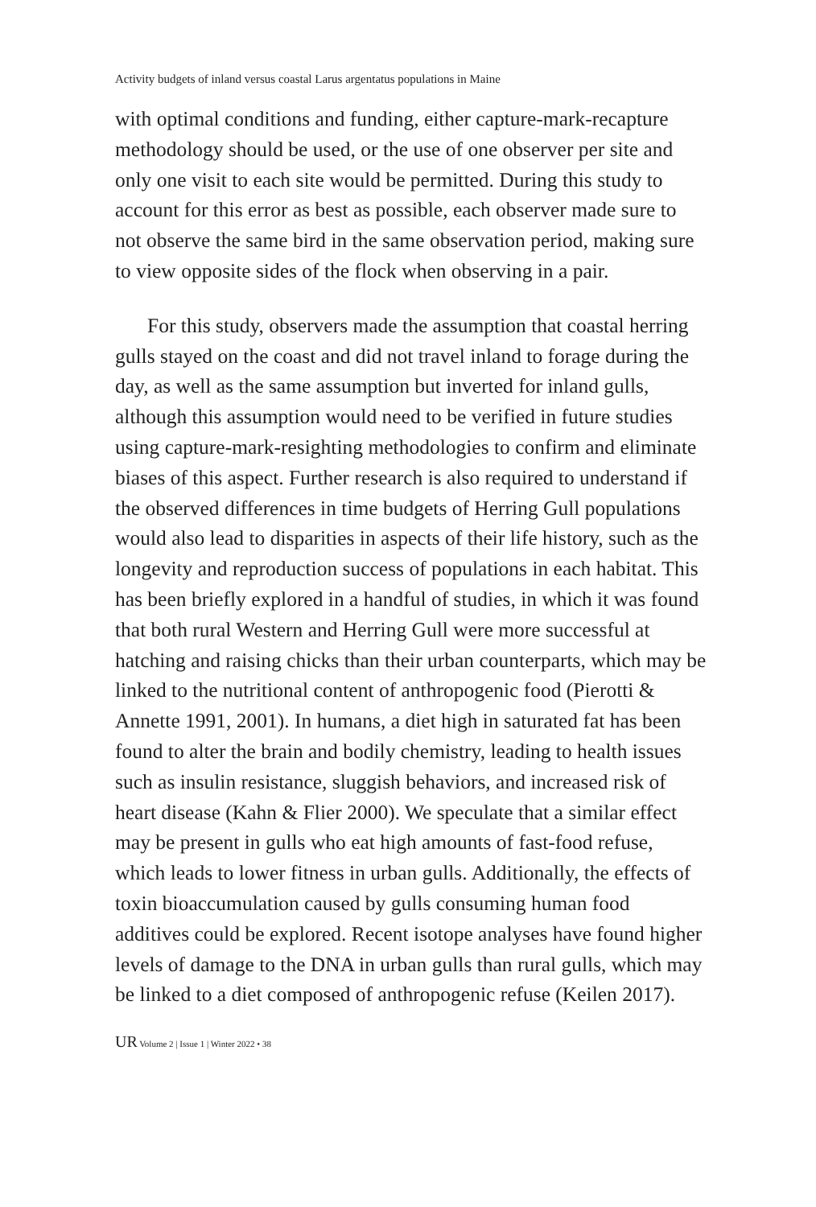Activity budgets of inland versus coastal Larus argentatus populations in Maine
with optimal conditions and funding, either capture-mark-recapture methodology should be used, or the use of one observer per site and only one visit to each site would be permitted. During this study to account for this error as best as possible, each observer made sure to not observe the same bird in the same observation period, making sure to view opposite sides of the flock when observing in a pair.
For this study, observers made the assumption that coastal herring gulls stayed on the coast and did not travel inland to forage during the day, as well as the same assumption but inverted for inland gulls, although this assumption would need to be verified in future studies using capture-mark-resighting methodologies to confirm and eliminate biases of this aspect. Further research is also required to understand if the observed differences in time budgets of Herring Gull populations would also lead to disparities in aspects of their life history, such as the longevity and reproduction success of populations in each habitat. This has been briefly explored in a handful of studies, in which it was found that both rural Western and Herring Gull were more successful at hatching and raising chicks than their urban counterparts, which may be linked to the nutritional content of anthropogenic food (Pierotti & Annette 1991, 2001). In humans, a diet high in saturated fat has been found to alter the brain and bodily chemistry, leading to health issues such as insulin resistance, sluggish behaviors, and increased risk of heart disease (Kahn & Flier 2000). We speculate that a similar effect may be present in gulls who eat high amounts of fast-food refuse, which leads to lower fitness in urban gulls. Additionally, the effects of toxin bioaccumulation caused by gulls consuming human food additives could be explored. Recent isotope analyses have found higher levels of damage to the DNA in urban gulls than rural gulls, which may be linked to a diet composed of anthropogenic refuse (Keilen 2017).
UR Volume 2 | Issue 1 | Winter 2022 • 38